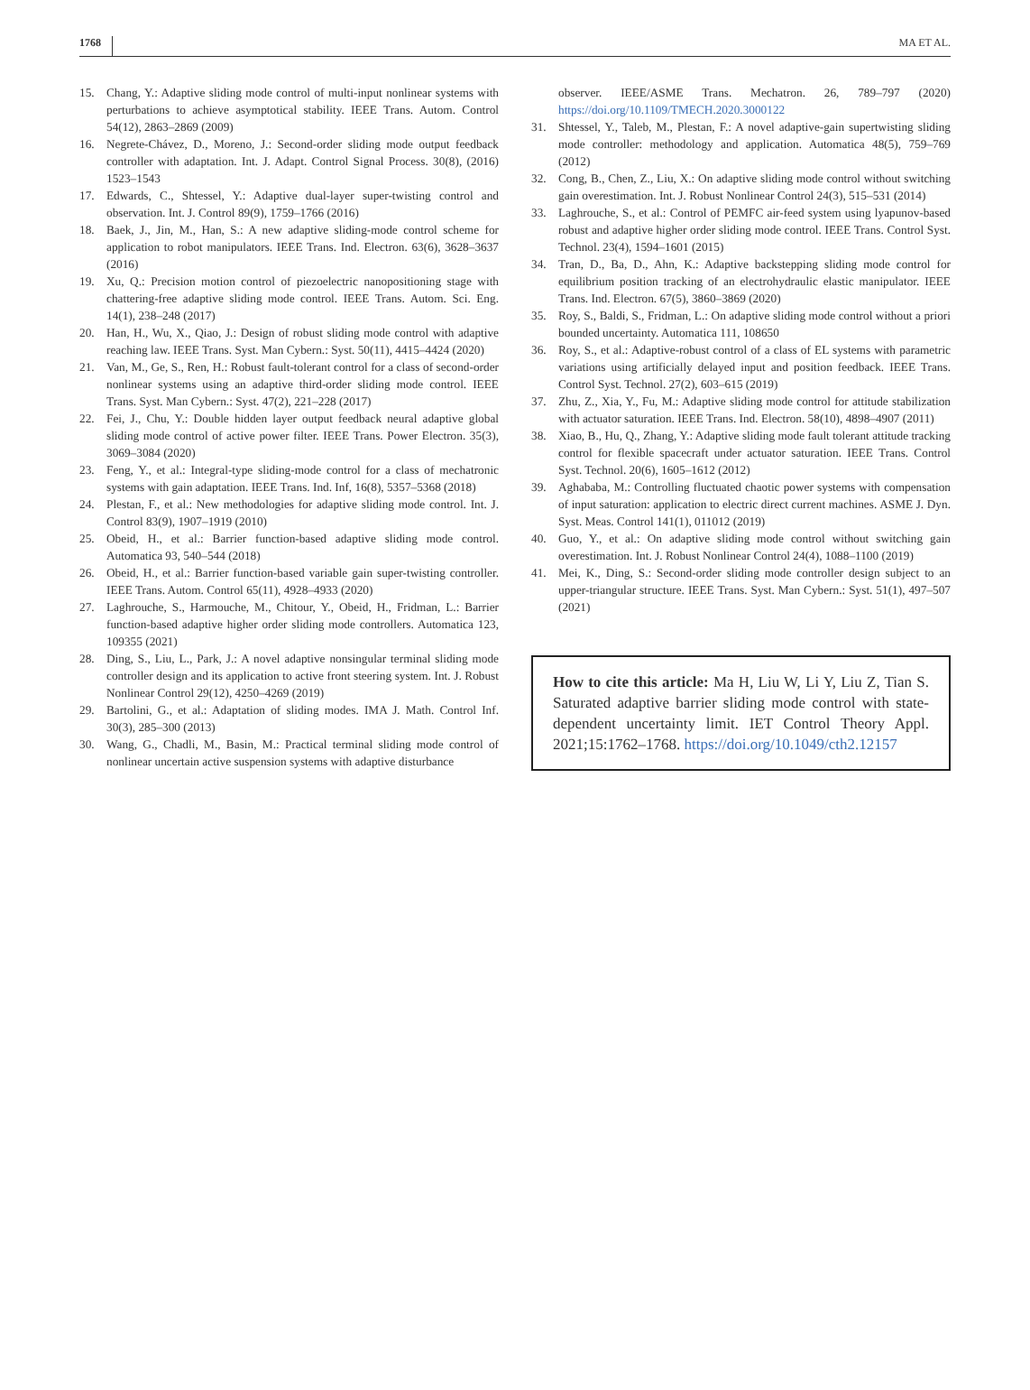1768 MA ET AL.
15. Chang, Y.: Adaptive sliding mode control of multi-input nonlinear systems with perturbations to achieve asymptotical stability. IEEE Trans. Autom. Control 54(12), 2863–2869 (2009)
16. Negrete-Chávez, D., Moreno, J.: Second-order sliding mode output feedback controller with adaptation. Int. J. Adapt. Control Signal Process. 30(8), (2016) 1523–1543
17. Edwards, C., Shtessel, Y.: Adaptive dual-layer super-twisting control and observation. Int. J. Control 89(9), 1759–1766 (2016)
18. Baek, J., Jin, M., Han, S.: A new adaptive sliding-mode control scheme for application to robot manipulators. IEEE Trans. Ind. Electron. 63(6), 3628–3637 (2016)
19. Xu, Q.: Precision motion control of piezoelectric nanopositioning stage with chattering-free adaptive sliding mode control. IEEE Trans. Autom. Sci. Eng. 14(1), 238–248 (2017)
20. Han, H., Wu, X., Qiao, J.: Design of robust sliding mode control with adaptive reaching law. IEEE Trans. Syst. Man Cybern.: Syst. 50(11), 4415–4424 (2020)
21. Van, M., Ge, S., Ren, H.: Robust fault-tolerant control for a class of second-order nonlinear systems using an adaptive third-order sliding mode control. IEEE Trans. Syst. Man Cybern.: Syst. 47(2), 221–228 (2017)
22. Fei, J., Chu, Y.: Double hidden layer output feedback neural adaptive global sliding mode control of active power filter. IEEE Trans. Power Electron. 35(3), 3069–3084 (2020)
23. Feng, Y., et al.: Integral-type sliding-mode control for a class of mechatronic systems with gain adaptation. IEEE Trans. Ind. Inf, 16(8), 5357–5368 (2018)
24. Plestan, F., et al.: New methodologies for adaptive sliding mode control. Int. J. Control 83(9), 1907–1919 (2010)
25. Obeid, H., et al.: Barrier function-based adaptive sliding mode control. Automatica 93, 540–544 (2018)
26. Obeid, H., et al.: Barrier function-based variable gain super-twisting controller. IEEE Trans. Autom. Control 65(11), 4928–4933 (2020)
27. Laghrouche, S., Harmouche, M., Chitour, Y., Obeid, H., Fridman, L.: Barrier function-based adaptive higher order sliding mode controllers. Automatica 123, 109355 (2021)
28. Ding, S., Liu, L., Park, J.: A novel adaptive nonsingular terminal sliding mode controller design and its application to active front steering system. Int. J. Robust Nonlinear Control 29(12), 4250–4269 (2019)
29. Bartolini, G., et al.: Adaptation of sliding modes. IMA J. Math. Control Inf. 30(3), 285–300 (2013)
30. Wang, G., Chadli, M., Basin, M.: Practical terminal sliding mode control of nonlinear uncertain active suspension systems with adaptive disturbance
observer. IEEE/ASME Trans. Mechatron. 26, 789–797 (2020) https://doi.org/10.1109/TMECH.2020.3000122
31. Shtessel, Y., Taleb, M., Plestan, F.: A novel adaptive-gain supertwisting sliding mode controller: methodology and application. Automatica 48(5), 759–769 (2012)
32. Cong, B., Chen, Z., Liu, X.: On adaptive sliding mode control without switching gain overestimation. Int. J. Robust Nonlinear Control 24(3), 515–531 (2014)
33. Laghrouche, S., et al.: Control of PEMFC air-feed system using lyapunov-based robust and adaptive higher order sliding mode control. IEEE Trans. Control Syst. Technol. 23(4), 1594–1601 (2015)
34. Tran, D., Ba, D., Ahn, K.: Adaptive backstepping sliding mode control for equilibrium position tracking of an electrohydraulic elastic manipulator. IEEE Trans. Ind. Electron. 67(5), 3860–3869 (2020)
35. Roy, S., Baldi, S., Fridman, L.: On adaptive sliding mode control without a priori bounded uncertainty. Automatica 111, 108650
36. Roy, S., et al.: Adaptive-robust control of a class of EL systems with parametric variations using artificially delayed input and position feedback. IEEE Trans. Control Syst. Technol. 27(2), 603–615 (2019)
37. Zhu, Z., Xia, Y., Fu, M.: Adaptive sliding mode control for attitude stabilization with actuator saturation. IEEE Trans. Ind. Electron. 58(10), 4898–4907 (2011)
38. Xiao, B., Hu, Q., Zhang, Y.: Adaptive sliding mode fault tolerant attitude tracking control for flexible spacecraft under actuator saturation. IEEE Trans. Control Syst. Technol. 20(6), 1605–1612 (2012)
39. Aghababa, M.: Controlling fluctuated chaotic power systems with compensation of input saturation: application to electric direct current machines. ASME J. Dyn. Syst. Meas. Control 141(1), 011012 (2019)
40. Guo, Y., et al.: On adaptive sliding mode control without switching gain overestimation. Int. J. Robust Nonlinear Control 24(4), 1088–1100 (2019)
41. Mei, K., Ding, S.: Second-order sliding mode controller design subject to an upper-triangular structure. IEEE Trans. Syst. Man Cybern.: Syst. 51(1), 497–507 (2021)
How to cite this article: Ma H, Liu W, Li Y, Liu Z, Tian S. Saturated adaptive barrier sliding mode control with state-dependent uncertainty limit. IET Control Theory Appl. 2021;15:1762–1768. https://doi.org/10.1049/cth2.12157